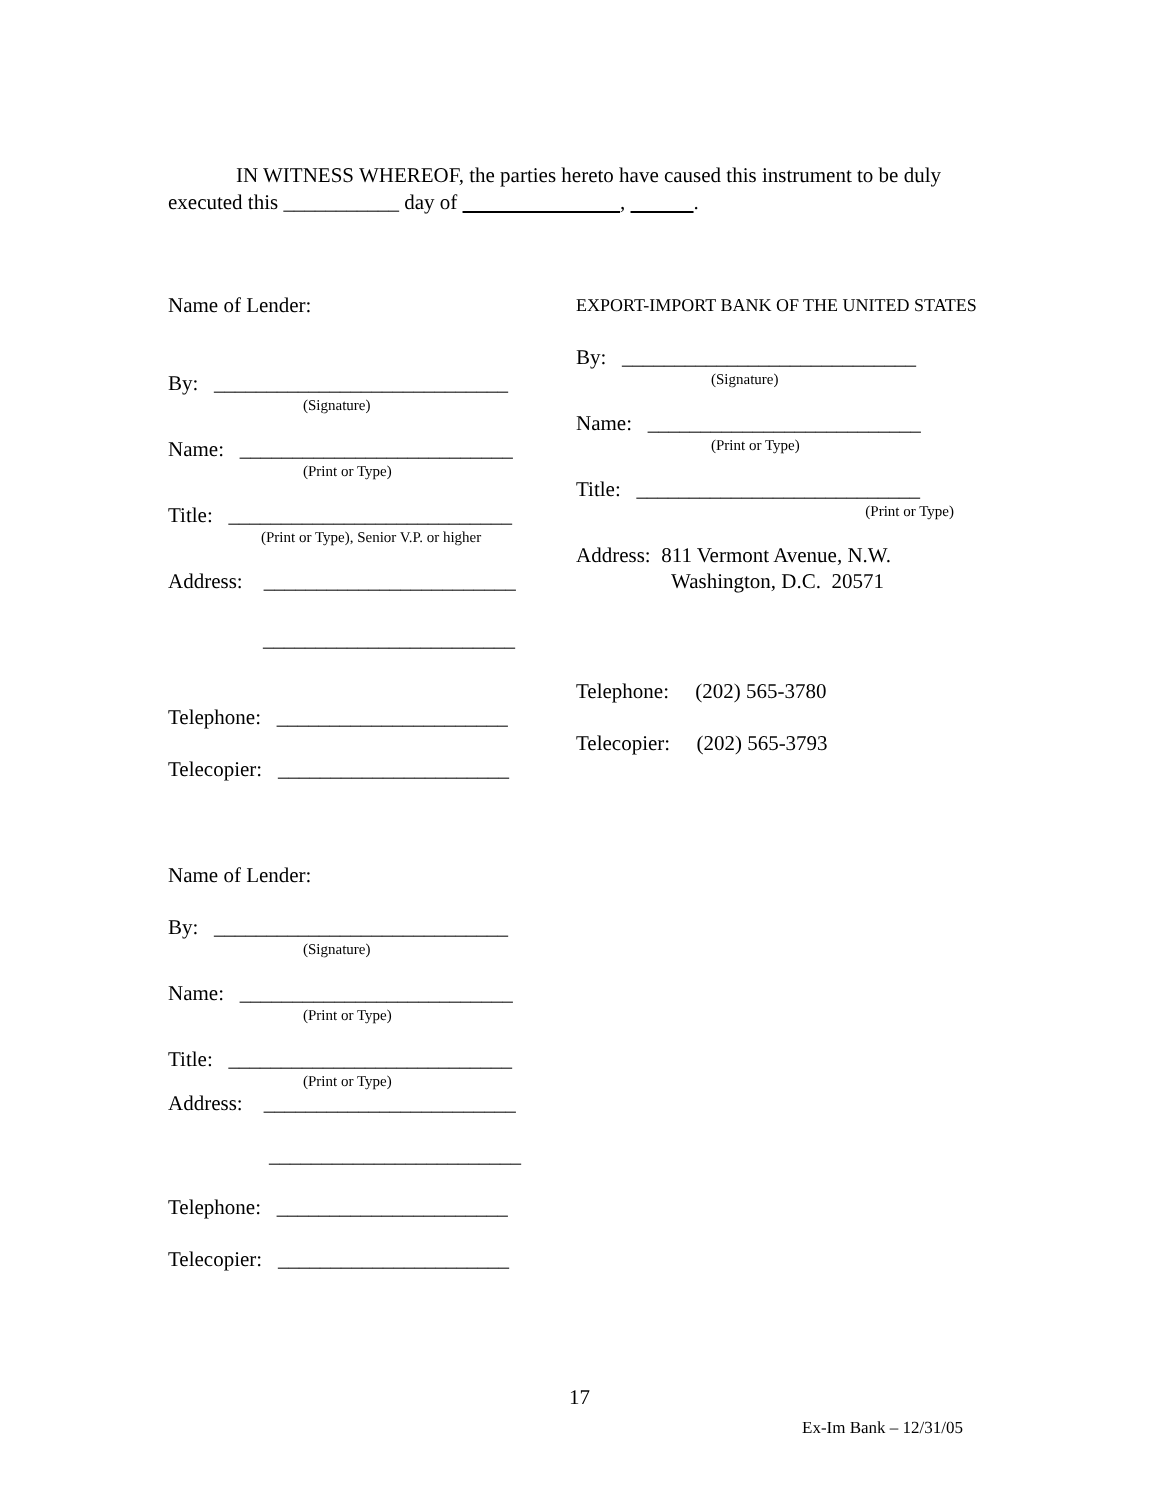IN WITNESS WHEREOF, the parties hereto have caused this instrument to be duly executed this ___________ day of , .
Name of Lender:
By: ____________________________
(Signature)
Name: __________________________
(Print or Type)
Title: ___________________________
(Print or Type), Senior V.P. or higher
Address: ________________________
________________________
Telephone: ______________________
Telecopier: ______________________
EXPORT-IMPORT BANK OF THE UNITED STATES
By: ____________________________
(Signature)
Name: __________________________
(Print or Type)
Title: ___________________________
(Print or Type)
Address: 811 Vermont Avenue, N.W.
Washington, D.C. 20571
Telephone: (202) 565-3780
Telecopier: (202) 565-3793
Name of Lender:
By: ____________________________
(Signature)
Name: __________________________
(Print or Type)
Title: ___________________________
(Print or Type)
Address: ________________________
________________________
Telephone: ______________________
Telecopier: ______________________
17
Ex-Im Bank – 12/31/05